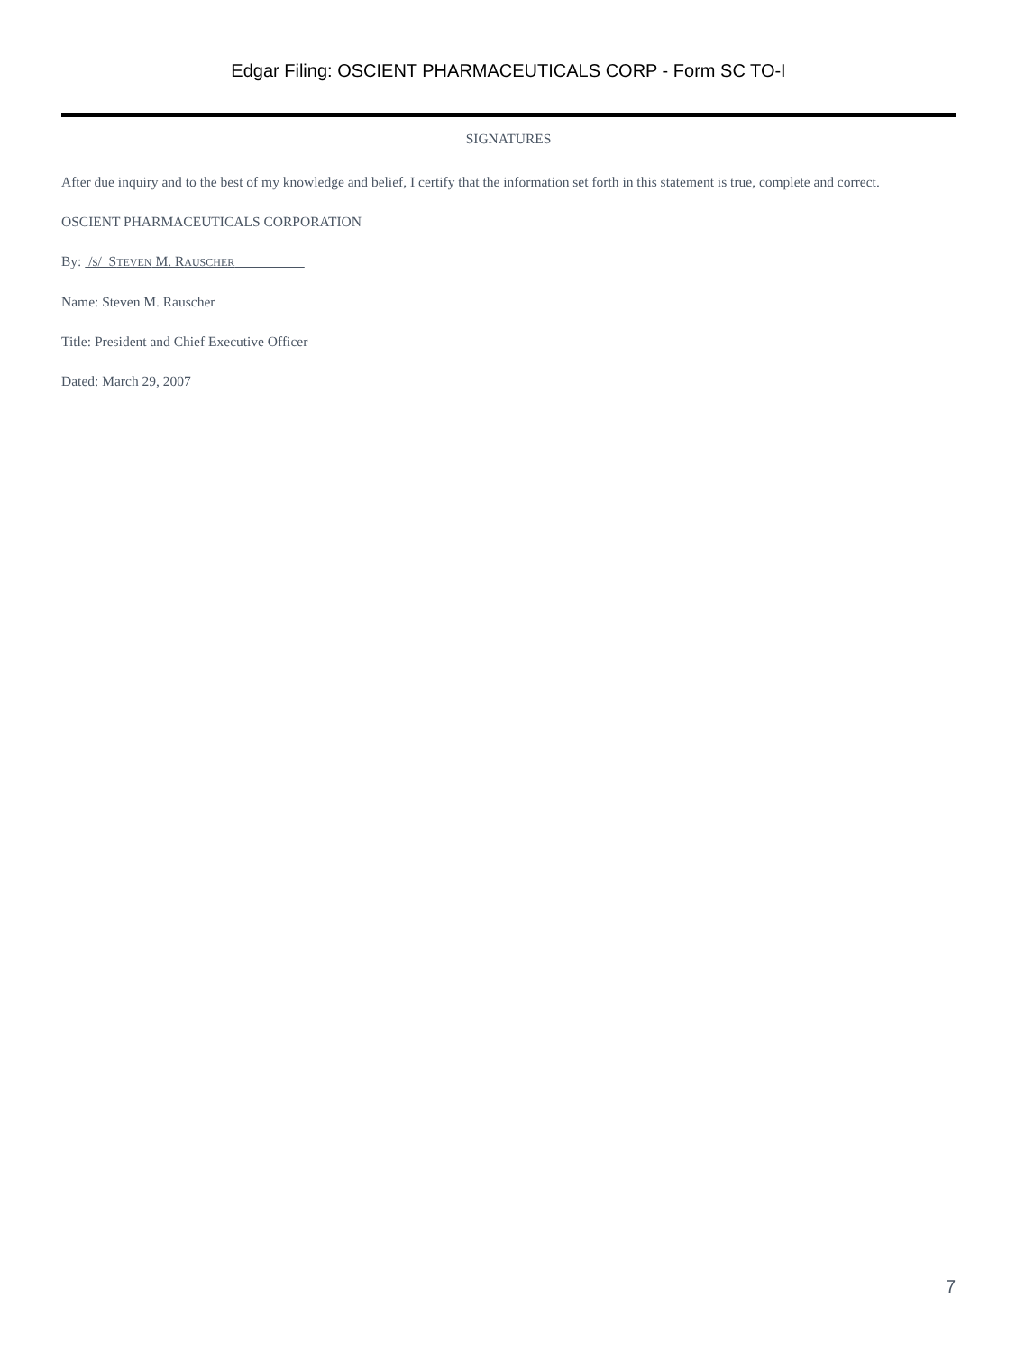Edgar Filing: OSCIENT PHARMACEUTICALS CORP - Form SC TO-I
SIGNATURES
After due inquiry and to the best of my knowledge and belief, I certify that the information set forth in this statement is true, complete and correct.
OSCIENT PHARMACEUTICALS CORPORATION
By: /s/ STEVEN M. RAUSCHER
Name: Steven M. Rauscher
Title: President and Chief Executive Officer
Dated: March 29, 2007
7